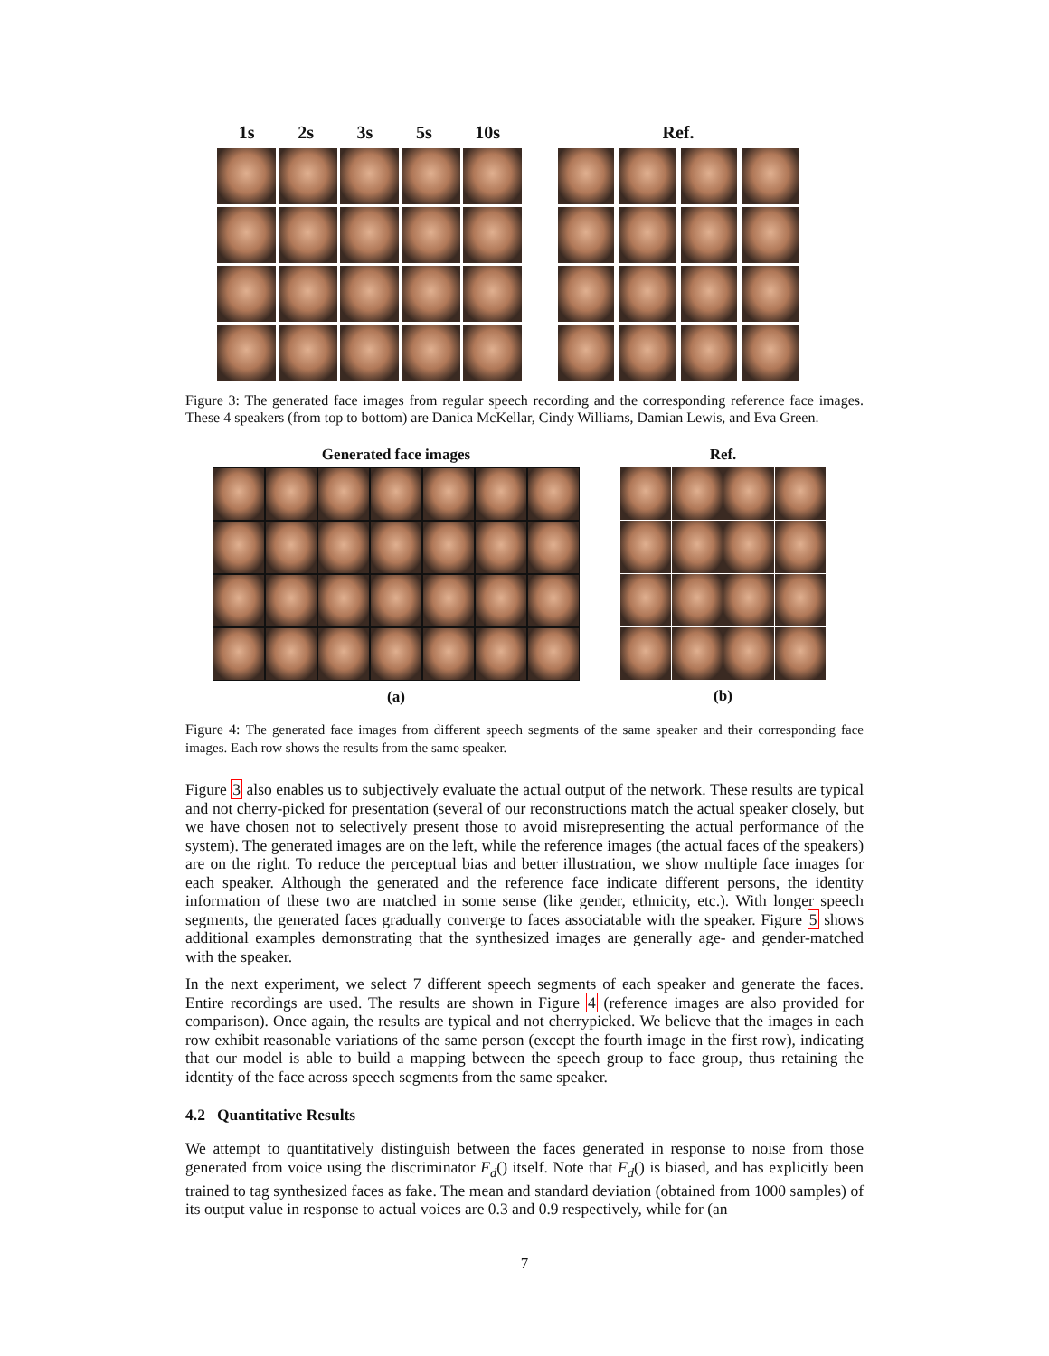1s 2s 3s 5s 10s Ref.
Figure 3: The generated face images from regular speech recording and the corresponding reference face images. These 4 speakers (from top to bottom) are Danica McKellar, Cindy Williams, Damian Lewis, and Eva Green.
Generated face images
(a)
Ref.
(b)
Figure 4: The generated face images from different speech segments of the same speaker and their corresponding face images. Each row shows the results from the same speaker.
Figure 3 also enables us to subjectively evaluate the actual output of the network. These results are typical and not cherry-picked for presentation (several of our reconstructions match the actual speaker closely, but we have chosen not to selectively present those to avoid misrepresenting the actual performance of the system). The generated images are on the left, while the reference images (the actual faces of the speakers) are on the right. To reduce the perceptual bias and better illustration, we show multiple face images for each speaker. Although the generated and the reference face indicate different persons, the identity information of these two are matched in some sense (like gender, ethnicity, etc.). With longer speech segments, the generated faces gradually converge to faces associatable with the speaker. Figure 5 shows additional examples demonstrating that the synthesized images are generally age- and gender-matched with the speaker.
In the next experiment, we select 7 different speech segments of each speaker and generate the faces. Entire recordings are used. The results are shown in Figure 4 (reference images are also provided for comparison). Once again, the results are typical and not cherrypicked. We believe that the images in each row exhibit reasonable variations of the same person (except the fourth image in the first row), indicating that our model is able to build a mapping between the speech group to face group, thus retaining the identity of the face across speech segments from the same speaker.
4.2 Quantitative Results
We attempt to quantitatively distinguish between the faces generated in response to noise from those generated from voice using the discriminator F<sub>d</sub>() itself. Note that F<sub>d</sub>() is biased, and has explicitly been trained to tag synthesized faces as fake. The mean and standard deviation (obtained from 1000 samples) of its output value in response to actual voices are 0.3 and 0.9 respectively, while for (an
7